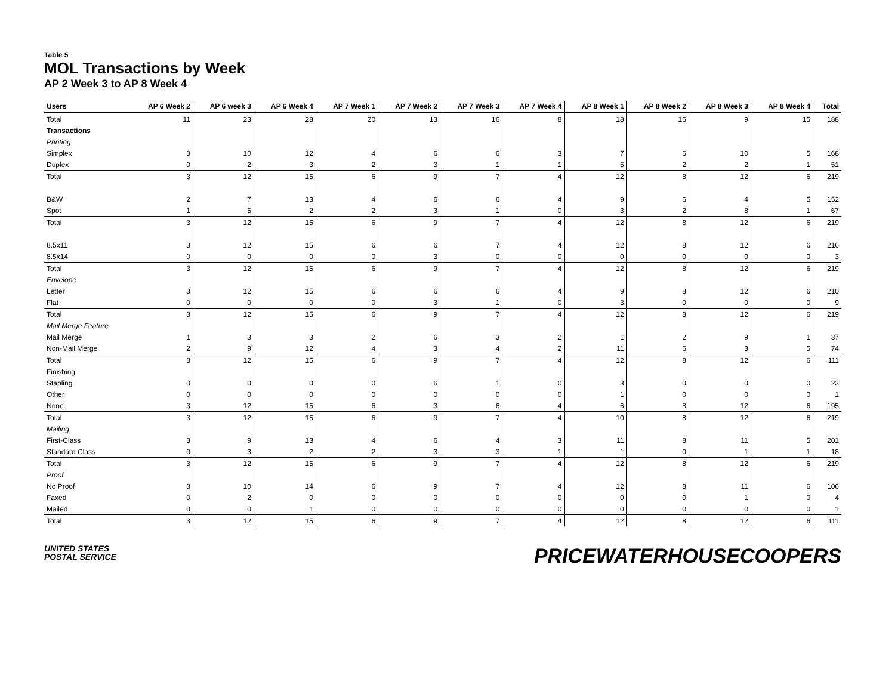Table 5
MOL Transactions by Week
AP 2 Week 3 to AP 8 Week 4
| Users | AP 6 Week 2 | AP 6 week 3 | AP 6 Week 4 | AP 7 Week 1 | AP 7 Week 2 | AP 7 Week 3 | AP 7 Week 4 | AP 8 Week 1 | AP 8 Week 2 | AP 8 Week 3 | AP 8 Week 4 | Total |
| --- | --- | --- | --- | --- | --- | --- | --- | --- | --- | --- | --- | --- |
| Total | 11 | 23 | 28 | 20 | 13 | 16 | 8 | 18 | 16 | 9 | 15 | 188 |
| Transactions | | | | | | | | | | | | |
| Printing | | | | | | | | | | | | |
| Simplex | 3 | 10 | 12 | 4 | 6 | 6 | 3 | 7 | 6 | 10 | 5 | 168 |
| Duplex | 0 | 2 | 3 | 2 | 3 | 1 | 1 | 5 | 2 | 2 | 1 | 51 |
| Total | 3 | 12 | 15 | 6 | 9 | 7 | 4 | 12 | 8 | 12 | 6 | 219 |
| B&W | 2 | 7 | 13 | 4 | 6 | 6 | 4 | 9 | 6 | 4 | 5 | 152 |
| Spot | 1 | 5 | 2 | 2 | 3 | 1 | 0 | 3 | 2 | 8 | 1 | 67 |
| Total | 3 | 12 | 15 | 6 | 9 | 7 | 4 | 12 | 8 | 12 | 6 | 219 |
| 8.5x11 | 3 | 12 | 15 | 6 | 6 | 7 | 4 | 12 | 8 | 12 | 6 | 216 |
| 8.5x14 | 0 | 0 | 0 | 0 | 3 | 0 | 0 | 0 | 0 | 0 | 0 | 3 |
| Total | 3 | 12 | 15 | 6 | 9 | 7 | 4 | 12 | 8 | 12 | 6 | 219 |
| Envelope | | | | | | | | | | | | |
| Letter | 3 | 12 | 15 | 6 | 6 | 6 | 4 | 9 | 8 | 12 | 6 | 210 |
| Flat | 0 | 0 | 0 | 0 | 3 | 1 | 0 | 3 | 0 | 0 | 0 | 9 |
| Total | 3 | 12 | 15 | 6 | 9 | 7 | 4 | 12 | 8 | 12 | 6 | 219 |
| Mail Merge Feature | | | | | | | | | | | | |
| Mail Merge | 1 | 3 | 3 | 2 | 6 | 3 | 2 | 1 | 2 | 9 | 1 | 37 |
| Non-Mail Merge | 2 | 9 | 12 | 4 | 3 | 4 | 2 | 11 | 6 | 3 | 5 | 74 |
| Total | 3 | 12 | 15 | 6 | 9 | 7 | 4 | 12 | 8 | 12 | 6 | 111 |
| Finishing | | | | | | | | | | | | |
| Stapling | 0 | 0 | 0 | 0 | 6 | 1 | 0 | 3 | 0 | 0 | 0 | 23 |
| Other | 0 | 0 | 0 | 0 | 0 | 0 | 0 | 1 | 0 | 0 | 0 | 1 |
| None | 3 | 12 | 15 | 6 | 3 | 6 | 4 | 6 | 8 | 12 | 6 | 195 |
| Total | 3 | 12 | 15 | 6 | 9 | 7 | 4 | 10 | 8 | 12 | 6 | 219 |
| Mailing | | | | | | | | | | | | |
| First-Class | 3 | 9 | 13 | 4 | 6 | 4 | 3 | 11 | 8 | 11 | 5 | 201 |
| Standard Class | 0 | 3 | 2 | 2 | 3 | 3 | 1 | 1 | 0 | 1 | 1 | 18 |
| Total | 3 | 12 | 15 | 6 | 9 | 7 | 4 | 12 | 8 | 12 | 6 | 219 |
| Proof | | | | | | | | | | | | |
| No Proof | 3 | 10 | 14 | 6 | 9 | 7 | 4 | 12 | 8 | 11 | 6 | 106 |
| Faxed | 0 | 2 | 0 | 0 | 0 | 0 | 0 | 0 | 0 | 1 | 0 | 4 |
| Mailed | 0 | 0 | 1 | 0 | 0 | 0 | 0 | 0 | 0 | 0 | 0 | 1 |
| Total | 3 | 12 | 15 | 6 | 9 | 7 | 4 | 12 | 8 | 12 | 6 | 111 |
UNITED STATES
POSTAL SERVICE
PRICEWATERHOUSECOOPERS